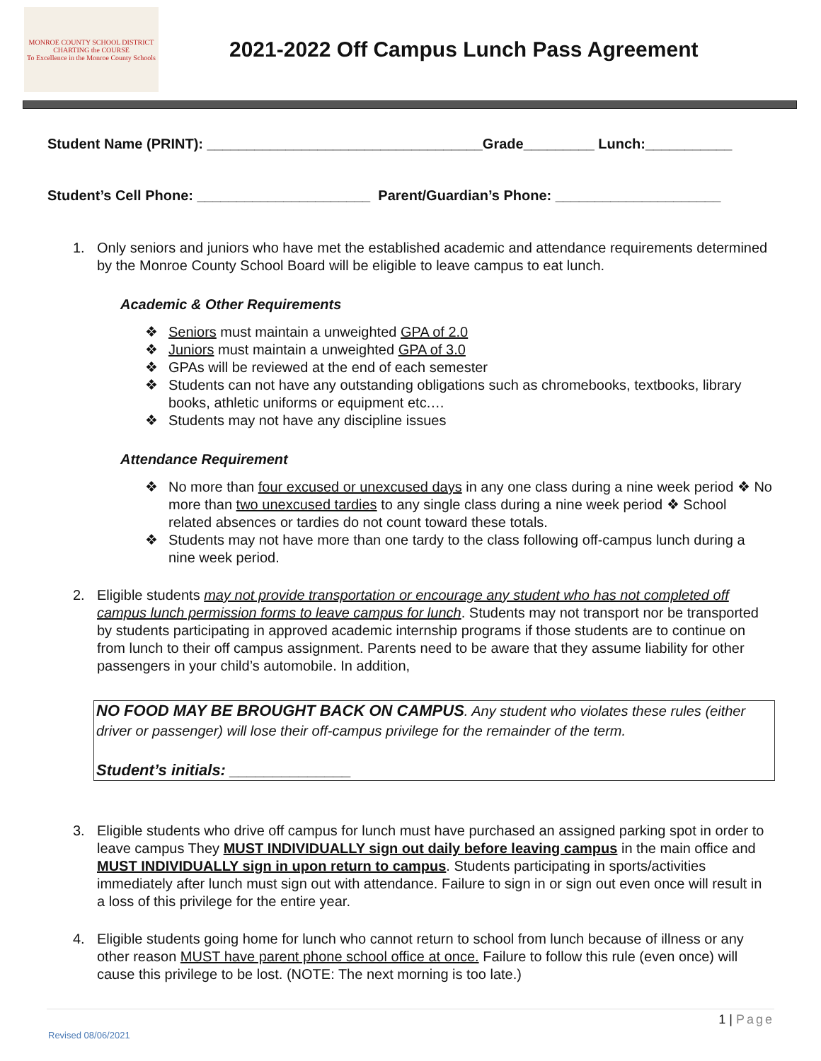MONROE COUNTY SCHOOL DISTRICT
CHARTING the COURSE
To Excellence in the Monroe County Schools
2021-2022 Off Campus Lunch Pass Agreement
Student Name (PRINT): ___________________________________Grade_________ Lunch:___________
Student’s Cell Phone: ______________________ Parent/Guardian’s Phone: _____________________
1. Only seniors and juniors who have met the established academic and attendance requirements determined by the Monroe County School Board will be eligible to leave campus to eat lunch.
Academic & Other Requirements
❖ Seniors must maintain a unweighted GPA of 2.0
❖ Juniors must maintain a unweighted GPA of 3.0
❖ GPAs will be reviewed at the end of each semester
❖ Students can not have any outstanding obligations such as chromebooks, textbooks, library books, athletic uniforms or equipment etc.…
❖ Students may not have any discipline issues
Attendance Requirement
❖ No more than four excused or unexcused days in any one class during a nine week period ❖ No more than two unexcused tardies to any single class during a nine week period ❖ School related absences or tardies do not count toward these totals.
❖ Students may not have more than one tardy to the class following off-campus lunch during a nine week period.
2. Eligible students may not provide transportation or encourage any student who has not completed off campus lunch permission forms to leave campus for lunch. Students may not transport nor be transported by students participating in approved academic internship programs if those students are to continue on from lunch to their off campus assignment. Parents need to be aware that they assume liability for other passengers in your child’s automobile. In addition,
NO FOOD MAY BE BROUGHT BACK ON CAMPUS. Any student who violates these rules (either driver or passenger) will lose their off-campus privilege for the remainder of the term.
Student’s initials: ______________
3. Eligible students who drive off campus for lunch must have purchased an assigned parking spot in order to leave campus They MUST INDIVIDUALLY sign out daily before leaving campus in the main office and MUST INDIVIDUALLY sign in upon return to campus. Students participating in sports/activities immediately after lunch must sign out with attendance. Failure to sign in or sign out even once will result in a loss of this privilege for the entire year.
4. Eligible students going home for lunch who cannot return to school from lunch because of illness or any other reason MUST have parent phone school office at once. Failure to follow this rule (even once) will cause this privilege to be lost. (NOTE: The next morning is too late.)
1 | Page
Revised 08/06/2021